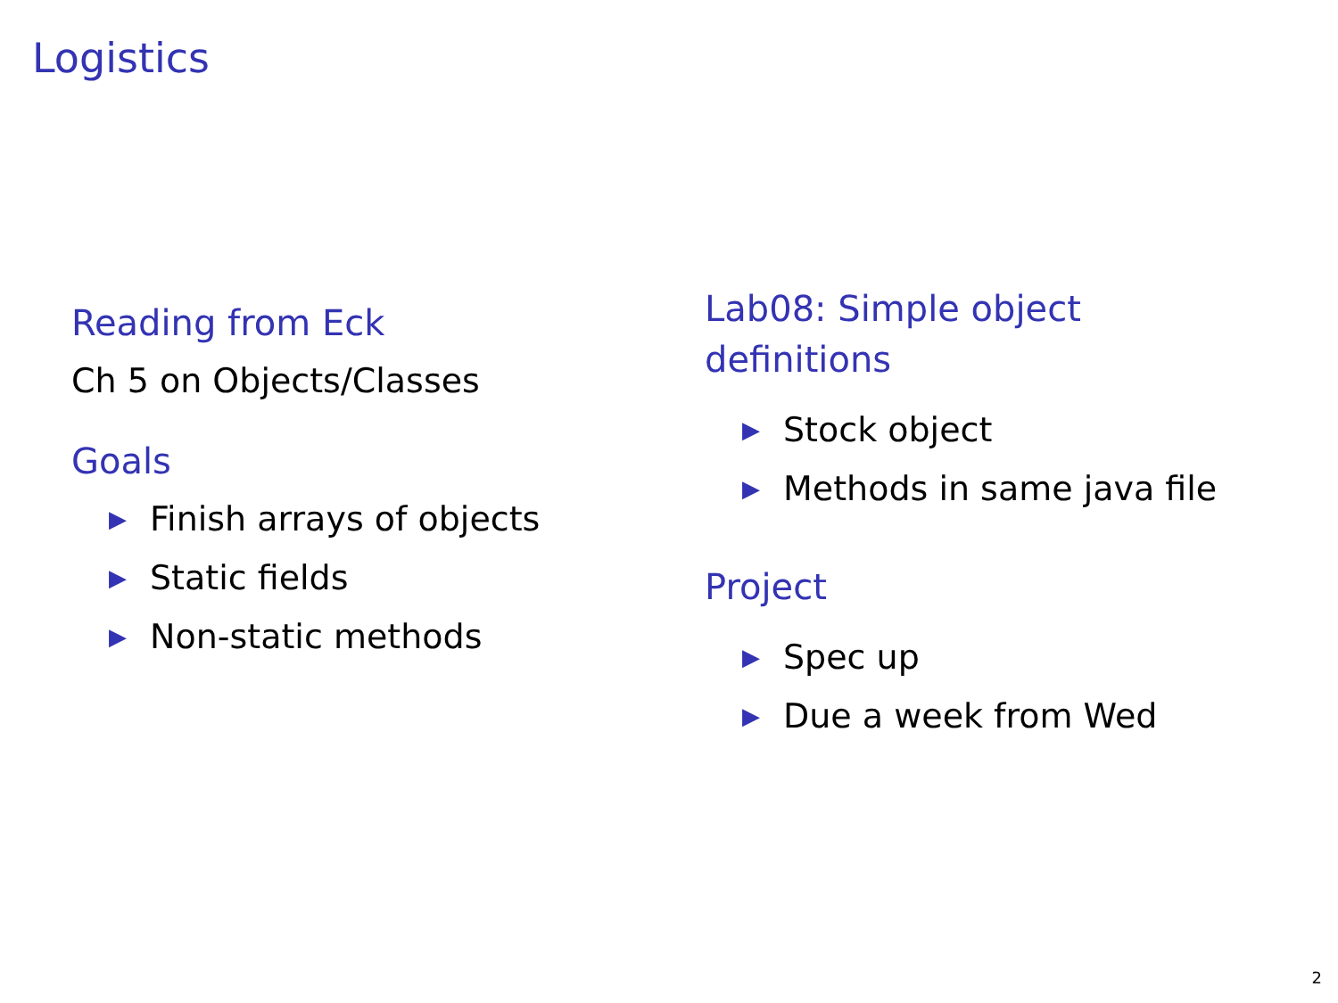Logistics
Reading from Eck
Ch 5 on Objects/Classes
Goals
▶ Finish arrays of objects
▶ Static fields
▶ Non-static methods
Lab08: Simple object
definitions
▶ Stock object
▶ Methods in same java file
Project
▶ Spec up
▶ Due a week from Wed
2